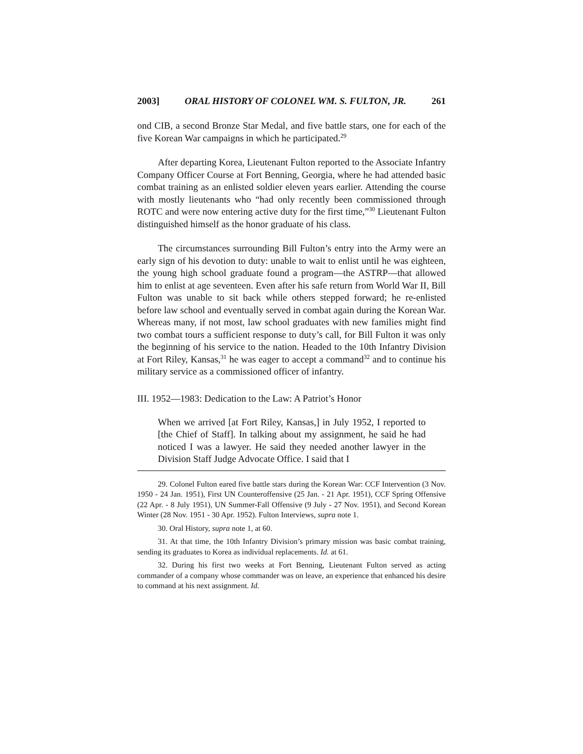2003] ORAL HISTORY OF COLONEL WM. S. FULTON, JR. 261
ond CIB, a second Bronze Star Medal, and five battle stars, one for each of the five Korean War campaigns in which he participated.<sup>29</sup>
After departing Korea, Lieutenant Fulton reported to the Associate Infantry Company Officer Course at Fort Benning, Georgia, where he had attended basic combat training as an enlisted soldier eleven years earlier. Attending the course with mostly lieutenants who “had only recently been commissioned through ROTC and were now entering active duty for the first time,”<sup>30</sup> Lieutenant Fulton distinguished himself as the honor graduate of his class.
The circumstances surrounding Bill Fulton’s entry into the Army were an early sign of his devotion to duty: unable to wait to enlist until he was eighteen, the young high school graduate found a program—the ASTRP—that allowed him to enlist at age seventeen. Even after his safe return from World War II, Bill Fulton was unable to sit back while others stepped forward; he re-enlisted before law school and eventually served in combat again during the Korean War. Whereas many, if not most, law school graduates with new families might find two combat tours a sufficient response to duty’s call, for Bill Fulton it was only the beginning of his service to the nation. Headed to the 10th Infantry Division at Fort Riley, Kansas,<sup>31</sup> he was eager to accept a command<sup>32</sup> and to continue his military service as a commissioned officer of infantry.
III. 1952—1983: Dedication to the Law: A Patriot’s Honor
When we arrived [at Fort Riley, Kansas,] in July 1952, I reported to [the Chief of Staff]. In talking about my assignment, he said he had noticed I was a lawyer. He said they needed another lawyer in the Division Staff Judge Advocate Office. I said that I
29. Colonel Fulton eared five battle stars during the Korean War: CCF Intervention (3 Nov. 1950 - 24 Jan. 1951), First UN Counteroffensive (25 Jan. - 21 Apr. 1951), CCF Spring Offensive (22 Apr. - 8 July 1951), UN Summer-Fall Offensive (9 July - 27 Nov. 1951), and Second Korean Winter (28 Nov. 1951 - 30 Apr. 1952). Fulton Interviews, supra note 1.
30. Oral History, supra note 1, at 60.
31. At that time, the 10th Infantry Division’s primary mission was basic combat training, sending its graduates to Korea as individual replacements. Id. at 61.
32. During his first two weeks at Fort Benning, Lieutenant Fulton served as acting commander of a company whose commander was on leave, an experience that enhanced his desire to command at his next assignment. Id.